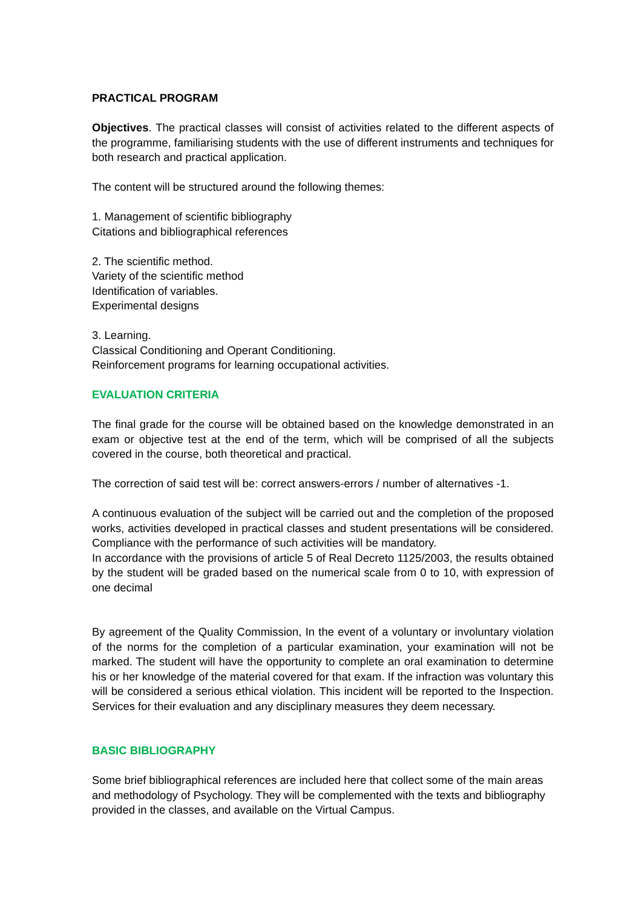PRACTICAL PROGRAM
Objectives. The practical classes will consist of activities related to the different aspects of the programme, familiarising students with the use of different instruments and techniques for both research and practical application.
The content will be structured around the following themes:
1. Management of scientific bibliography
Citations and bibliographical references
2. The scientific method.
Variety of the scientific method
Identification of variables.
Experimental designs
3. Learning.
Classical Conditioning and Operant Conditioning.
Reinforcement programs for learning occupational activities.
EVALUATION CRITERIA
The final grade for the course will be obtained based on the knowledge demonstrated in an exam or objective test at the end of the term, which will be comprised of all the subjects covered in the course, both theoretical and practical.
The correction of said test will be: correct answers-errors / number of alternatives -1.
A continuous evaluation of the subject will be carried out and the completion of the proposed works, activities developed in practical classes and student presentations will be considered. Compliance with the performance of such activities will be mandatory.
In accordance with the provisions of article 5 of Real Decreto 1125/2003, the results obtained by the student will be graded based on the numerical scale from 0 to 10, with expression of one decimal
By agreement of the Quality Commission, In the event of a voluntary or involuntary violation of the norms for the completion of a particular examination, your examination will not be marked. The student will have the opportunity to complete an oral examination to determine his or her knowledge of the material covered for that exam. If the infraction was voluntary this will be considered a serious ethical violation. This incident will be reported to the Inspection. Services for their evaluation and any disciplinary measures they deem necessary.
BASIC BIBLIOGRAPHY
Some brief bibliographical references are included here that collect some of the main areas and methodology of Psychology. They will be complemented with the texts and bibliography provided in the classes, and available on the Virtual Campus.